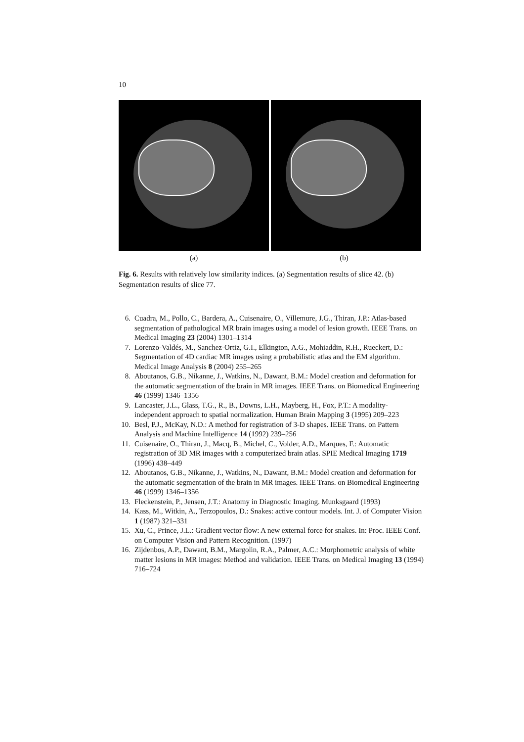10
(a) (b)
Fig. 6. Results with relatively low similarity indices. (a) Segmentation results of slice 42. (b) Segmentation results of slice 77.
6. Cuadra, M., Pollo, C., Bardera, A., Cuisenaire, O., Villemure, J.G., Thiran, J.P.: Atlas-based segmentation of pathological MR brain images using a model of lesion growth. IEEE Trans. on Medical Imaging 23 (2004) 1301–1314
7. Lorenzo-Valdés, M., Sanchez-Ortiz, G.I., Elkington, A.G., Mohiaddin, R.H., Rueckert, D.: Segmentation of 4D cardiac MR images using a probabilistic atlas and the EM algorithm. Medical Image Analysis 8 (2004) 255–265
8. Aboutanos, G.B., Nikanne, J., Watkins, N., Dawant, B.M.: Model creation and deformation for the automatic segmentation of the brain in MR images. IEEE Trans. on Biomedical Engineering 46 (1999) 1346–1356
9. Lancaster, J.L., Glass, T.G., R., B., Downs, L.H., Mayberg, H., Fox, P.T.: A modality-independent approach to spatial normalization. Human Brain Mapping 3 (1995) 209–223
10. Besl, P.J., McKay, N.D.: A method for registration of 3-D shapes. IEEE Trans. on Pattern Analysis and Machine Intelligence 14 (1992) 239–256
11. Cuisenaire, O., Thiran, J., Macq, B., Michel, C., Volder, A.D., Marques, F.: Automatic registration of 3D MR images with a computerized brain atlas. SPIE Medical Imaging 1719 (1996) 438–449
12. Aboutanos, G.B., Nikanne, J., Watkins, N., Dawant, B.M.: Model creation and deformation for the automatic segmentation of the brain in MR images. IEEE Trans. on Biomedical Engineering 46 (1999) 1346–1356
13. Fleckenstein, P., Jensen, J.T.: Anatomy in Diagnostic Imaging. Munksgaard (1993)
14. Kass, M., Witkin, A., Terzopoulos, D.: Snakes: active contour models. Int. J. of Computer Vision 1 (1987) 321–331
15. Xu, C., Prince, J.L.: Gradient vector flow: A new external force for snakes. In: Proc. IEEE Conf. on Computer Vision and Pattern Recognition. (1997)
16. Zijdenbos, A.P., Dawant, B.M., Margolin, R.A., Palmer, A.C.: Morphometric analysis of white matter lesions in MR images: Method and validation. IEEE Trans. on Medical Imaging 13 (1994) 716–724